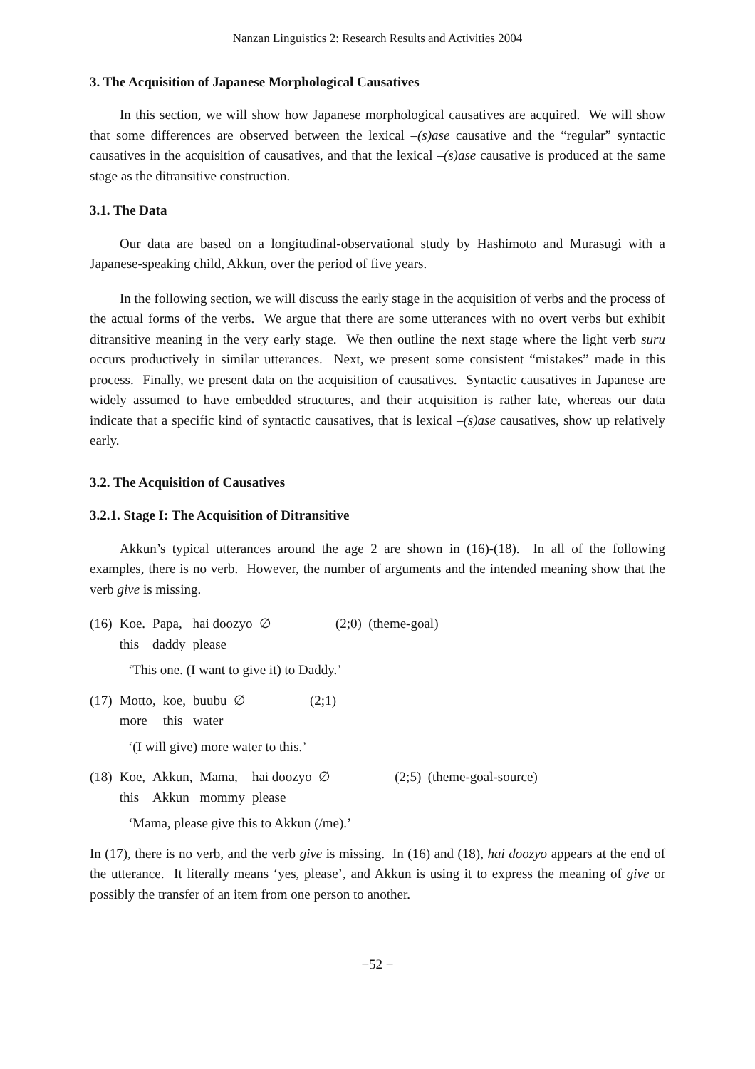Nanzan Linguistics 2: Research Results and Activities 2004
3. The Acquisition of Japanese Morphological Causatives
In this section, we will show how Japanese morphological causatives are acquired. We will show that some differences are observed between the lexical –(s)ase causative and the “regular” syntactic causatives in the acquisition of causatives, and that the lexical –(s)ase causative is produced at the same stage as the ditransitive construction.
3.1. The Data
Our data are based on a longitudinal-observational study by Hashimoto and Murasugi with a Japanese-speaking child, Akkun, over the period of five years.
In the following section, we will discuss the early stage in the acquisition of verbs and the process of the actual forms of the verbs. We argue that there are some utterances with no overt verbs but exhibit ditransitive meaning in the very early stage. We then outline the next stage where the light verb suru occurs productively in similar utterances. Next, we present some consistent “mistakes” made in this process. Finally, we present data on the acquisition of causatives. Syntactic causatives in Japanese are widely assumed to have embedded structures, and their acquisition is rather late, whereas our data indicate that a specific kind of syntactic causatives, that is lexical –(s)ase causatives, show up relatively early.
3.2. The Acquisition of Causatives
3.2.1. Stage I: The Acquisition of Ditransitive
Akkun’s typical utterances around the age 2 are shown in (16)-(18). In all of the following examples, there is no verb. However, the number of arguments and the intended meaning show that the verb give is missing.
| (16) | Koe. | Papa, | hai doozyo ∅ | (2;0) (theme-goal) |
| | this | daddy | please | |
‘This one. (I want to give it) to Daddy.’
| (17) | Motto, | koe, | buubu ∅ | (2;1) |
| | more | this | water | |
‘(I will give) more water to this.’
| (18) | Koe, | Akkun, | Mama, | hai doozyo ∅ | (2;5) (theme-goal-source) |
| | this | Akkun | mommy | please | |
‘Mama, please give this to Akkun (/me).’
In (17), there is no verb, and the verb give is missing. In (16) and (18), hai doozyo appears at the end of the utterance. It literally means ‘yes, please’, and Akkun is using it to express the meaning of give or possibly the transfer of an item from one person to another.
−52 −